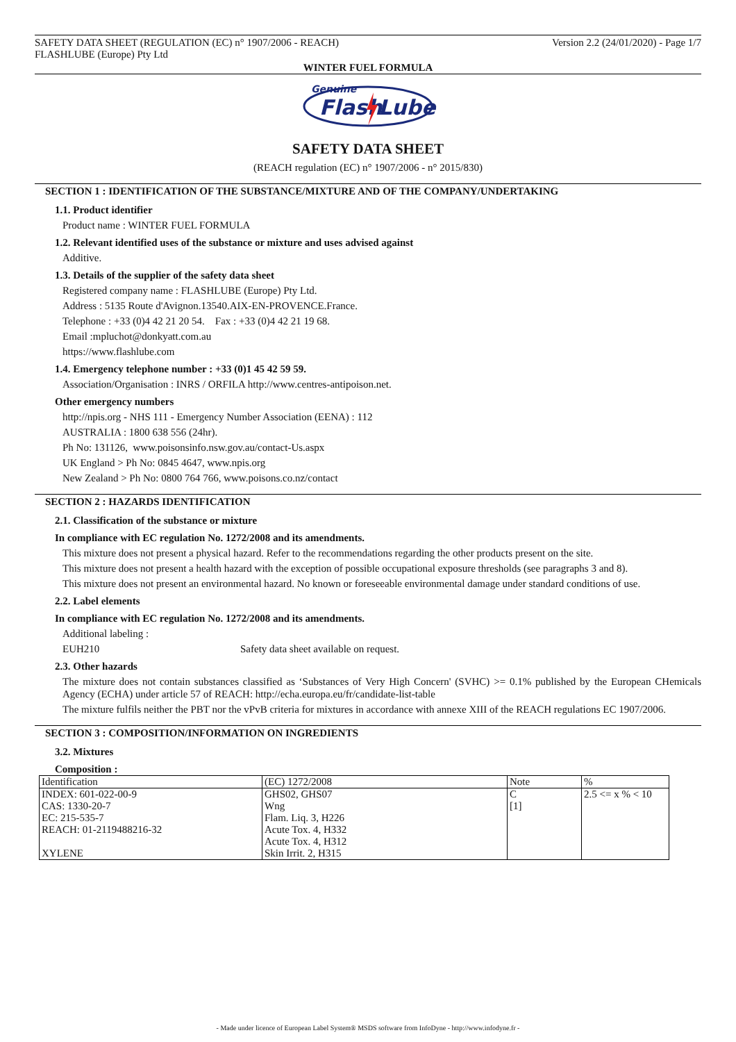SAFETY DATA SHEET (REGULATION (EC) n° 1907/2006 - REACH) Version 2.2 (24/01/2020) - Page 1/7
FLASHLUBE (Europe) Pty Ltd
WINTER FUEL FORMULA
Genuine
Flash
Lube
SAFETY DATA SHEET
(REACH regulation (EC) n° 1907/2006 - n° 2015/830)
SECTION 1 : IDENTIFICATION OF THE SUBSTANCE/MIXTURE AND OF THE COMPANY/UNDERTAKING
1.1. Product identifier
Product name : WINTER FUEL FORMULA
1.2. Relevant identified uses of the substance or mixture and uses advised against
Additive.
1.3. Details of the supplier of the safety data sheet
Registered company name : FLASHLUBE (Europe) Pty Ltd.
Address : 5135 Route d'Avignon.13540.AIX-EN-PROVENCE.France.
Telephone : +33 (0)4 42 21 20 54. Fax : +33 (0)4 42 21 19 68.
Email :mpluchot@donkyatt.com.au
https://www.flashlube.com
1.4. Emergency telephone number : +33 (0)1 45 42 59 59.
Association/Organisation : INRS / ORFILA http://www.centres-antipoison.net.
Other emergency numbers
http://npis.org - NHS 111 - Emergency Number Association (EENA) : 112
AUSTRALIA : 1800 638 556 (24hr).
Ph No: 131126, www.poisonsinfo.nsw.gov.au/contact-Us.aspx
UK England > Ph No: 0845 4647, www.npis.org
New Zealand > Ph No: 0800 764 766, www.poisons.co.nz/contact
SECTION 2 : HAZARDS IDENTIFICATION
2.1. Classification of the substance or mixture
In compliance with EC regulation No. 1272/2008 and its amendments.
This mixture does not present a physical hazard. Refer to the recommendations regarding the other products present on the site.
This mixture does not present a health hazard with the exception of possible occupational exposure thresholds (see paragraphs 3 and 8).
This mixture does not present an environmental hazard. No known or foreseeable environmental damage under standard conditions of use.
2.2. Label elements
In compliance with EC regulation No. 1272/2008 and its amendments.
Additional labeling :
EUH210 Safety data sheet available on request.
2.3. Other hazards
The mixture does not contain substances classified as ‘Substances of Very High Concern' (SVHC) >= 0.1% published by the European CHemicals Agency (ECHA) under article 57 of REACH: http://echa.europa.eu/fr/candidate-list-table
The mixture fulfils neither the PBT nor the vPvB criteria for mixtures in accordance with annexe XIII of the REACH regulations EC 1907/2006.
SECTION 3 : COMPOSITION/INFORMATION ON INGREDIENTS
3.2. Mixtures
Composition :
| Identification | (EC) 1272/2008 | Note | % |
| INDEX: 601-022-00-9 CAS: 1330-20-7 EC: 215-535-7 REACH: 01-2119488216-32 XYLENE | GHS02, GHS07 Wng Flam. Liq. 3, H226 Acute Tox. 4, H332 Acute Tox. 4, H312 Skin Irrit. 2, H315 | C [1] | 2.5 <= x % < 10 |
- Made under licence of European Label System® MSDS software from InfoDyne - http://www.infodyne.fr -